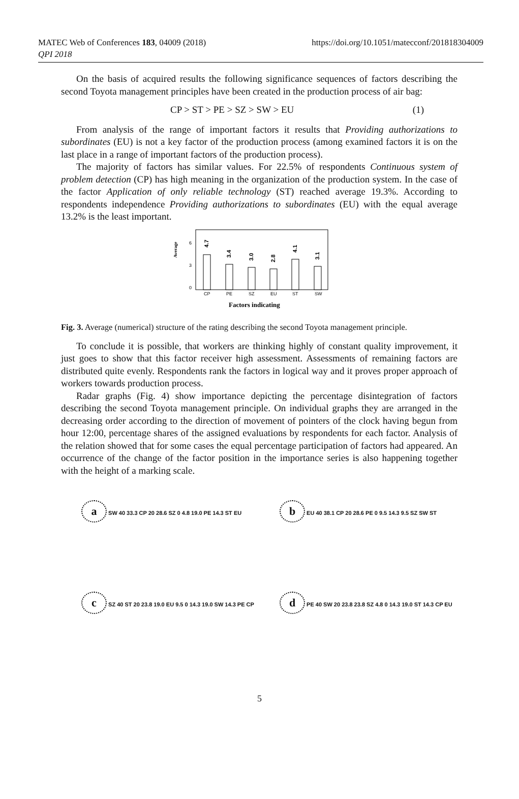MATEC Web of Conferences 183, 04009 (2018)
QPI 2018
https://doi.org/10.1051/matecconf/201818304009
On the basis of acquired results the following significance sequences of factors describing the second Toyota management principles have been created in the production process of air bag:
CP > ST > PE > SZ > SW > EU (1)
From analysis of the range of important factors it results that Providing authorizations to subordinates (EU) is not a key factor of the production process (among examined factors it is on the last place in a range of important factors of the production process).
The majority of factors has similar values. For 22.5% of respondents Continuous system of problem detection (CP) has high meaning in the organization of the production system. In the case of the factor Application of only reliable technology (ST) reached average 19.3%. According to respondents independence Providing authorizations to subordinates (EU) with the equal average 13.2% is the least important.
Average
0
3
6
4.7
3.4
3.0
2.8
4.1
3.1
CP
PE
SZ
EU
ST
SW
Factors indicating
Fig. 3. Average (numerical) structure of the rating describing the second Toyota management principle.
To conclude it is possible, that workers are thinking highly of constant quality improvement, it just goes to show that this factor receiver high assessment. Assessments of remaining factors are distributed quite evenly. Respondents rank the factors in logical way and it proves proper approach of workers towards production process.
Radar graphs (Fig. 4) show importance depicting the percentage disintegration of factors describing the second Toyota management principle. On individual graphs they are arranged in the decreasing order according to the direction of movement of pointers of the clock having begun from hour 12:00, percentage shares of the assigned evaluations by respondents for each factor. Analysis of the relation showed that for some cases the equal percentage participation of factors had appeared. An occurrence of the change of the factor position in the importance series is also happening together with the height of a marking scale.
a SW 40 33.3 CP 20 28.6 SZ 0 4.8 19.0 PE 14.3 ST EU
b EU 40 38.1 CP 20 28.6 PE 0 9.5 14.3 9.5 SZ SW ST
c SZ 40 ST 20 23.8 19.0 EU 9.5 0 14.3 19.0 SW 14.3 PE CP
d PE 40 SW 20 23.8 23.8 SZ 4.8 0 14.3 19.0 ST 14.3 CP EU
5